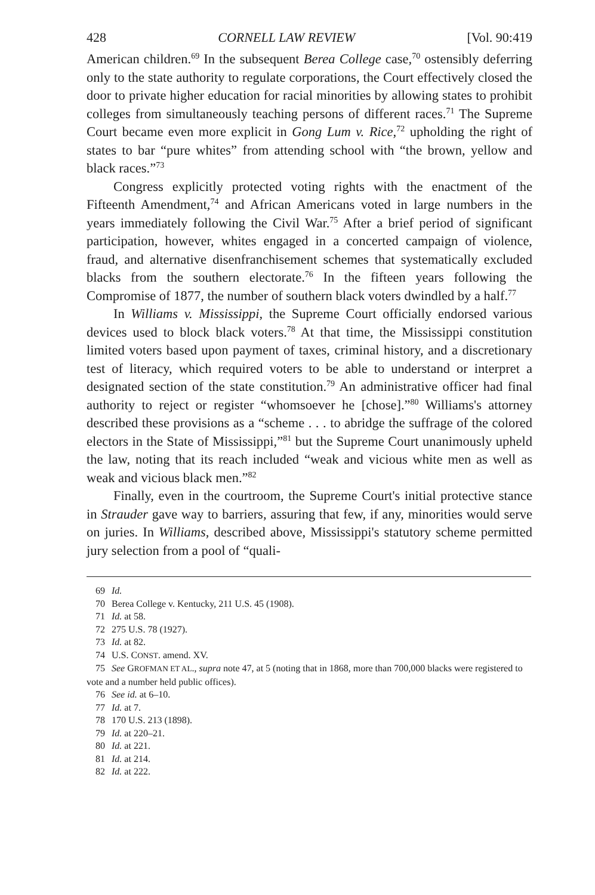428 CORNELL LAW REVIEW [Vol. 90:419
American children.<sup>69</sup> In the subsequent Berea College case,<sup>70</sup> ostensibly deferring only to the state authority to regulate corporations, the Court effectively closed the door to private higher education for racial minorities by allowing states to prohibit colleges from simultaneously teaching persons of different races.<sup>71</sup> The Supreme Court became even more explicit in Gong Lum v. Rice,<sup>72</sup> upholding the right of states to bar “pure whites” from attending school with “the brown, yellow and black races.”<sup>73</sup>
Congress explicitly protected voting rights with the enactment of the Fifteenth Amendment,<sup>74</sup> and African Americans voted in large numbers in the years immediately following the Civil War.<sup>75</sup> After a brief period of significant participation, however, whites engaged in a concerted campaign of violence, fraud, and alternative disenfranchisement schemes that systematically excluded blacks from the southern electorate.<sup>76</sup> In the fifteen years following the Compromise of 1877, the number of southern black voters dwindled by a half.<sup>77</sup>
In Williams v. Mississippi, the Supreme Court officially endorsed various devices used to block black voters.<sup>78</sup> At that time, the Mississippi constitution limited voters based upon payment of taxes, criminal history, and a discretionary test of literacy, which required voters to be able to understand or interpret a designated section of the state constitution.<sup>79</sup> An administrative officer had final authority to reject or register “whomsoever he [chose].”<sup>80</sup> Williams's attorney described these provisions as a “scheme . . . to abridge the suffrage of the colored electors in the State of Mississippi,”<sup>81</sup> but the Supreme Court unanimously upheld the law, noting that its reach included “weak and vicious white men as well as weak and vicious black men.”<sup>82</sup>
Finally, even in the courtroom, the Supreme Court's initial protective stance in Strauder gave way to barriers, assuring that few, if any, minorities would serve on juries. In Williams, described above, Mississippi's statutory scheme permitted jury selection from a pool of “quali-
69 Id.
70 Berea College v. Kentucky, 211 U.S. 45 (1908).
71 Id. at 58.
72 275 U.S. 78 (1927).
73 Id. at 82.
74 U.S. CONST. amend. XV.
75 See GROFMAN ET AL., supra note 47, at 5 (noting that in 1868, more than 700,000 blacks were registered to vote and a number held public offices).
76 See id. at 6–10.
77 Id. at 7.
78 170 U.S. 213 (1898).
79 Id. at 220–21.
80 Id. at 221.
81 Id. at 214.
82 Id. at 222.